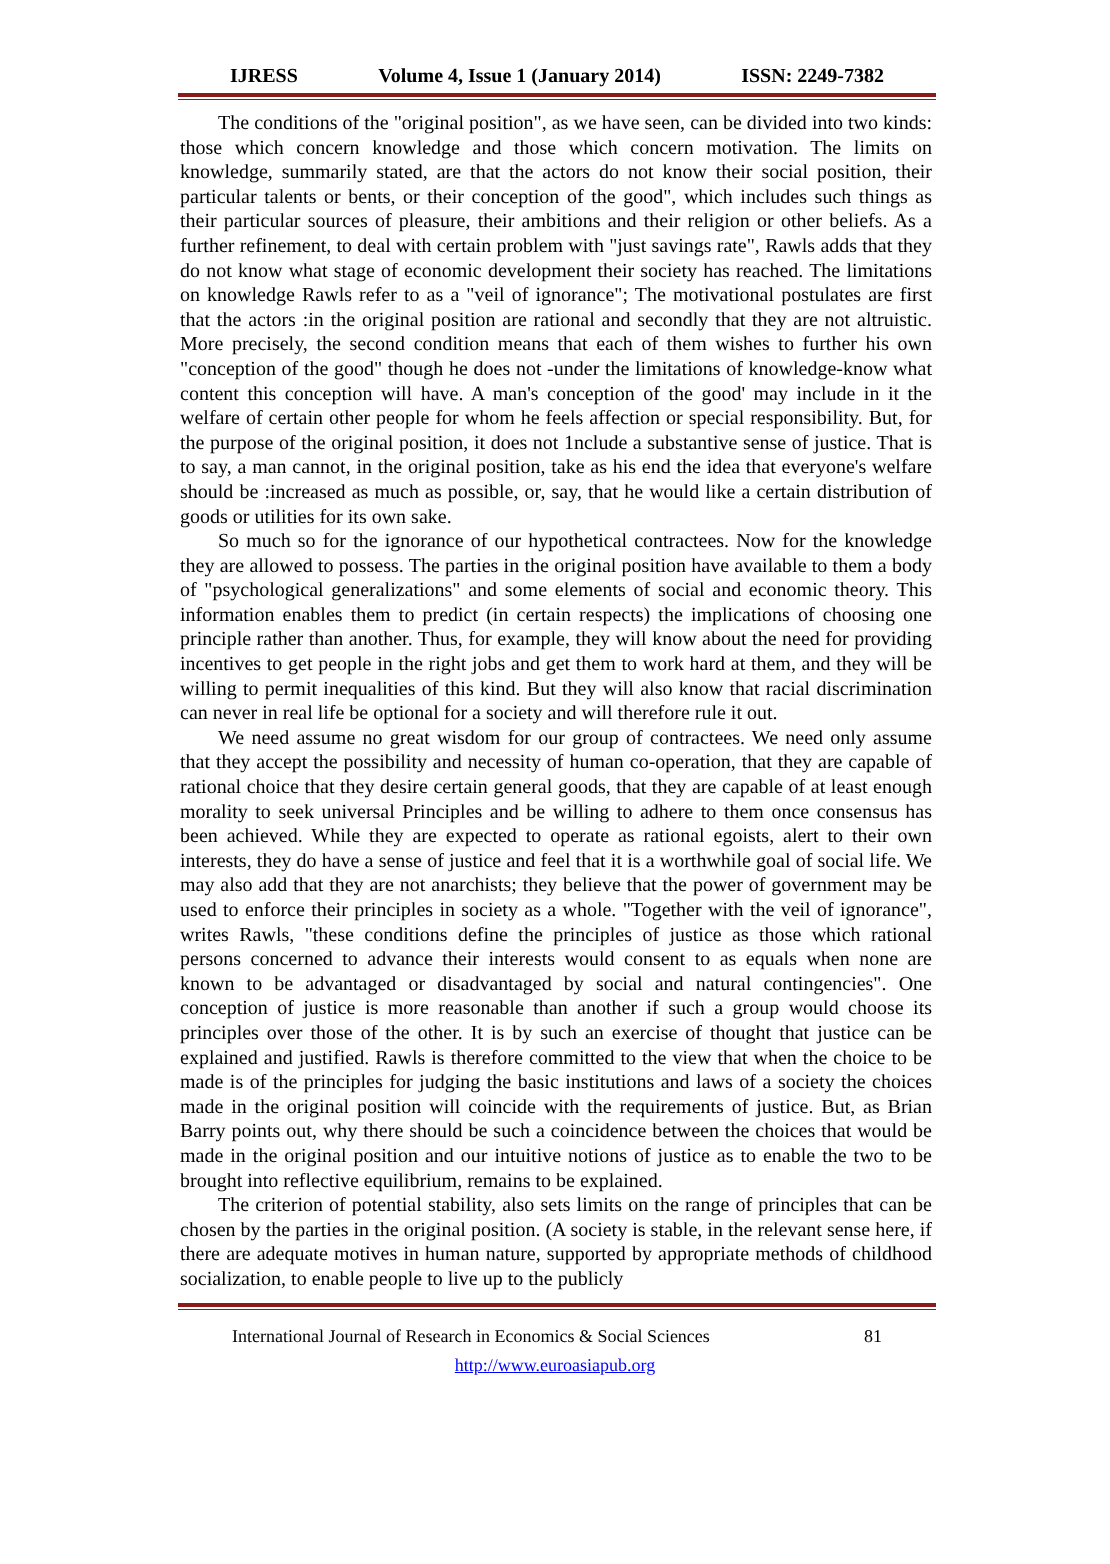IJRESS Volume 4, Issue 1 (January 2014) ISSN: 2249-7382
The conditions of the "original position", as we have seen, can be divided into two kinds: those which concern knowledge and those which concern motivation. The limits on knowledge, summarily stated, are that the actors do not know their social position, their particular talents or bents, or their conception of the good", which includes such things as their particular sources of pleasure, their ambitions and their religion or other beliefs. As a further refinement, to deal with certain problem with "just savings rate", Rawls adds that they do not know what stage of economic development their society has reached. The limitations on knowledge Rawls refer to as a "veil of ignorance"; The motivational postulates are first that the actors :in the original position are rational and secondly that they are not altruistic. More precisely, the second condition means that each of them wishes to further his own "conception of the good" though he does not -under the limitations of knowledge-know what content this conception will have. A man's conception of the good' may include in it the welfare of certain other people for whom he feels affection or special responsibility. But, for the purpose of the original position, it does not 1nclude a substantive sense of justice. That is to say, a man cannot, in the original position, take as his end the idea that everyone's welfare should be :increased as much as possible, or, say, that he would like a certain distribution of goods or utilities for its own sake.
So much so for the ignorance of our hypothetical contractees. Now for the knowledge they are allowed to possess. The parties in the original position have available to them a body of "psychological generalizations" and some elements of social and economic theory. This information enables them to predict (in certain respects) the implications of choosing one principle rather than another. Thus, for example, they will know about the need for providing incentives to get people in the right jobs and get them to work hard at them, and they will be willing to permit inequalities of this kind. But they will also know that racial discrimination can never in real life be optional for a society and will therefore rule it out.
We need assume no great wisdom for our group of contractees. We need only assume that they accept the possibility and necessity of human co-operation, that they are capable of rational choice that they desire certain general goods, that they are capable of at least enough morality to seek universal Principles and be willing to adhere to them once consensus has been achieved. While they are expected to operate as rational egoists, alert to their own interests, they do have a sense of justice and feel that it is a worthwhile goal of social life. We may also add that they are not anarchists; they believe that the power of government may be used to enforce their principles in society as a whole. "Together with the veil of ignorance", writes Rawls, "these conditions define the principles of justice as those which rational persons concerned to advance their interests would consent to as equals when none are known to be advantaged or disadvantaged by social and natural contingencies". One conception of justice is more reasonable than another if such a group would choose its principles over those of the other. It is by such an exercise of thought that justice can be explained and justified. Rawls is therefore committed to the view that when the choice to be made is of the principles for judging the basic institutions and laws of a society the choices made in the original position will coincide with the requirements of justice. But, as Brian Barry points out, why there should be such a coincidence between the choices that would be made in the original position and our intuitive notions of justice as to enable the two to be brought into reflective equilibrium, remains to be explained.
The criterion of potential stability, also sets limits on the range of principles that can be chosen by the parties in the original position. (A society is stable, in the relevant sense here, if there are adequate motives in human nature, supported by appropriate methods of childhood socialization, to enable people to live up to the publicly
International Journal of Research in Economics & Social Sciences 81
http://www.euroasiapub.org